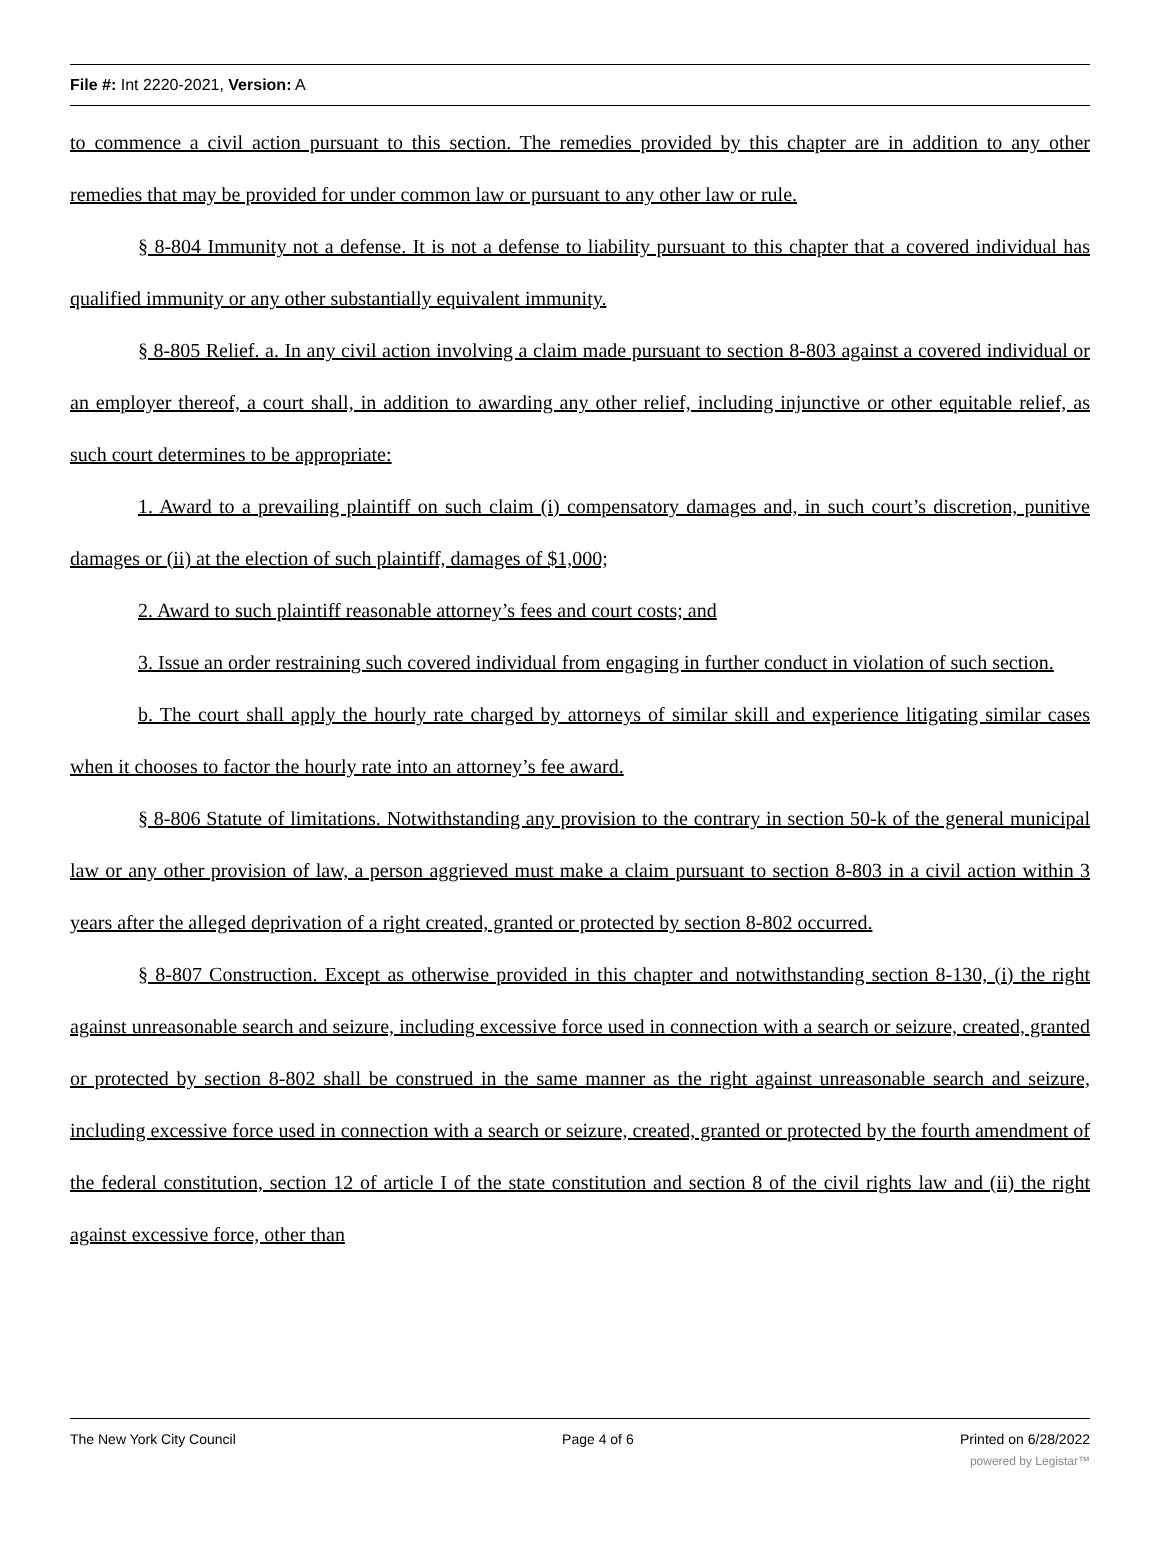File #: Int 2220-2021, Version: A
to commence a civil action pursuant to this section. The remedies provided by this chapter are in addition to any other remedies that may be provided for under common law or pursuant to any other law or rule.
§ 8-804 Immunity not a defense. It is not a defense to liability pursuant to this chapter that a covered individual has qualified immunity or any other substantially equivalent immunity.
§ 8-805 Relief. a. In any civil action involving a claim made pursuant to section 8-803 against a covered individual or an employer thereof, a court shall, in addition to awarding any other relief, including injunctive or other equitable relief, as such court determines to be appropriate:
1. Award to a prevailing plaintiff on such claim (i) compensatory damages and, in such court’s discretion, punitive damages or (ii) at the election of such plaintiff, damages of $1,000;
2. Award to such plaintiff reasonable attorney’s fees and court costs; and
3. Issue an order restraining such covered individual from engaging in further conduct in violation of such section.
b. The court shall apply the hourly rate charged by attorneys of similar skill and experience litigating similar cases when it chooses to factor the hourly rate into an attorney’s fee award.
§ 8-806 Statute of limitations. Notwithstanding any provision to the contrary in section 50-k of the general municipal law or any other provision of law, a person aggrieved must make a claim pursuant to section 8-803 in a civil action within 3 years after the alleged deprivation of a right created, granted or protected by section 8-802 occurred.
§ 8-807 Construction. Except as otherwise provided in this chapter and notwithstanding section 8-130, (i) the right against unreasonable search and seizure, including excessive force used in connection with a search or seizure, created, granted or protected by section 8-802 shall be construed in the same manner as the right against unreasonable search and seizure, including excessive force used in connection with a search or seizure, created, granted or protected by the fourth amendment of the federal constitution, section 12 of article I of the state constitution and section 8 of the civil rights law and (ii) the right against excessive force, other than
The New York City Council Page 4 of 6 Printed on 6/28/2022
powered by Legistar™